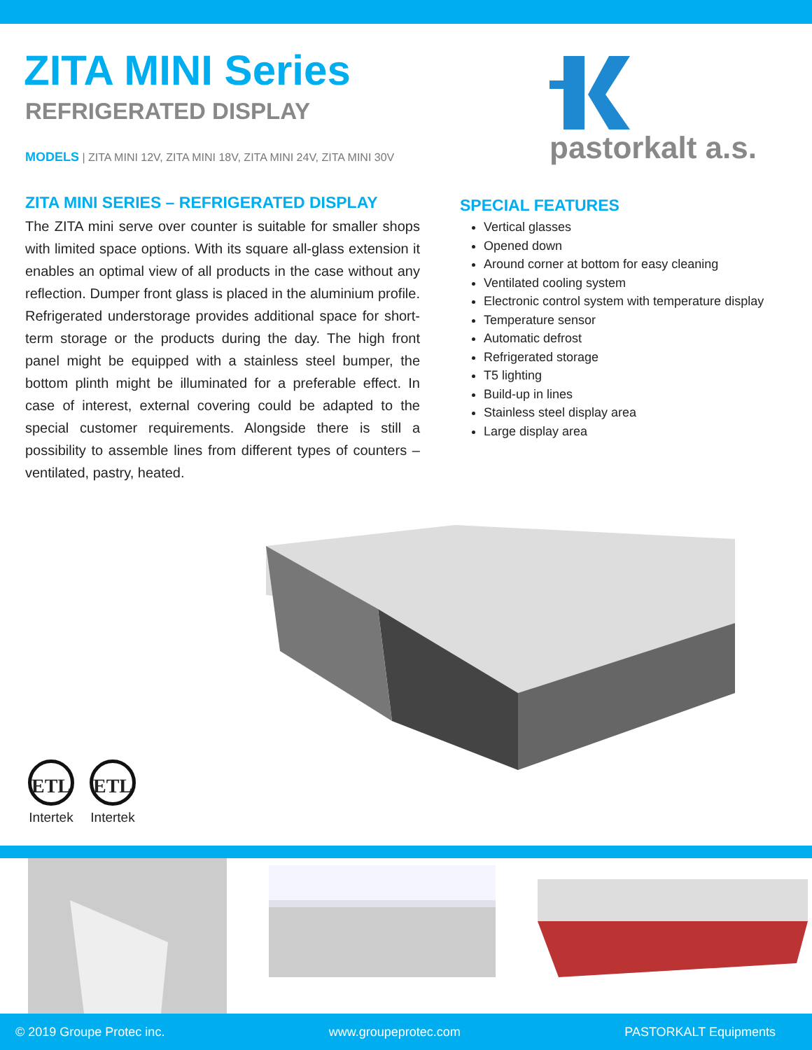ZITA MINI Series
REFRIGERATED DISPLAY
MODELS | ZITA MINI 12V, ZITA MINI 18V, ZITA MINI 24V, ZITA MINI 30V
pastorkalt a.s.
ZITA MINI SERIES – REFRIGERATED DISPLAY
The ZITA mini serve over counter is suitable for smaller shops with limited space options. With its square all-glass extension it enables an optimal view of all products in the case without any reflection. Dumper front glass is placed in the aluminium profile. Refrigerated understorage provides additional space for short-term storage or the products during the day. The high front panel might be equipped with a stainless steel bumper, the bottom plinth might be illuminated for a preferable effect. In case of interest, external covering could be adapted to the special customer requirements. Alongside there is still a possibility to assemble lines from different types of counters – ventilated, pastry, heated.
SPECIAL FEATURES
Vertical glasses
Opened down
Around corner at bottom for easy cleaning
Ventilated cooling system
Electronic control system with temperature display
Temperature sensor
Automatic defrost
Refrigerated storage
T5 lighting
Build-up in lines
Stainless steel display area
Large display area
ETL
Intertek
ETL
Intertek
© 2019 Groupe Protec inc. www.groupeprotec.com PASTORKALT Equipments